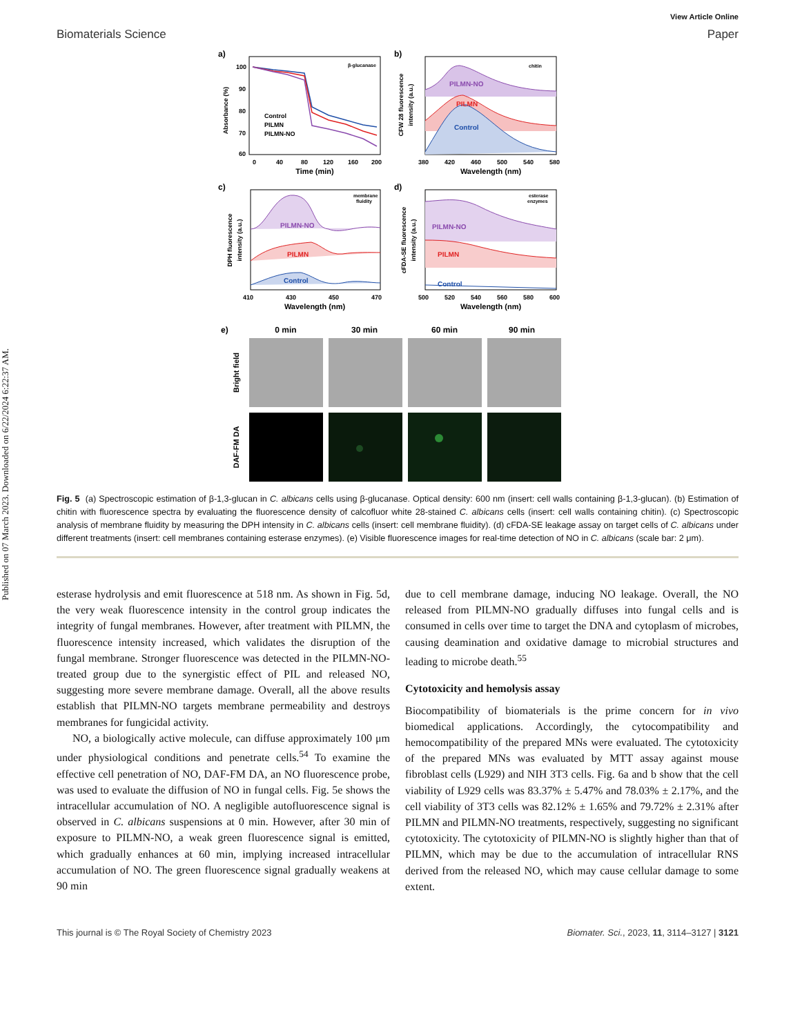Published on 07 March 2023. Downloaded on 6/22/2024 6:22:37 AM.
Biomaterials Science
View Article Online
Paper
a)
Absorbance (%)
100
90
80
70
60
Control
PILMN
PILMN-NO
β-glucanase
0
40
80
120
160
200
Time (min)
b)
CFW 28 fluorescence
intensity (a.u.)
PILMN-NO
PILMN
Control
chitin
380
420
460
500
540
580
Wavelength (nm)
c)
DPH fluorescence
intensity (a.u.)
PILMN-NO
PILMN
Control
membrane
fluidity
410
430
450
470
Wavelength (nm)
d)
cFDA-SE fluorescence
intensity (a.u.)
PILMN-NO
PILMN
Control
esterase
enzymes
500
520
540
560
580
600
Wavelength (nm)
e)
0 min
30 min
60 min
90 min
Bright field
DAF-FM DA
Fig. 5 (a) Spectroscopic estimation of β-1,3-glucan in C. albicans cells using β-glucanase. Optical density: 600 nm (insert: cell walls containing β-1,3-glucan). (b) Estimation of chitin with fluorescence spectra by evaluating the fluorescence density of calcofluor white 28-stained C. albicans cells (insert: cell walls containing chitin). (c) Spectroscopic analysis of membrane fluidity by measuring the DPH intensity in C. albicans cells (insert: cell membrane fluidity). (d) cFDA-SE leakage assay on target cells of C. albicans under different treatments (insert: cell membranes containing esterase enzymes). (e) Visible fluorescence images for real-time detection of NO in C. albicans (scale bar: 2 μm).
esterase hydrolysis and emit fluorescence at 518 nm. As shown in Fig. 5d, the very weak fluorescence intensity in the control group indicates the integrity of fungal membranes. However, after treatment with PILMN, the fluorescence intensity increased, which validates the disruption of the fungal membrane. Stronger fluorescence was detected in the PILMN-NO-treated group due to the synergistic effect of PIL and released NO, suggesting more severe membrane damage. Overall, all the above results establish that PILMN-NO targets membrane permeability and destroys membranes for fungicidal activity.
NO, a biologically active molecule, can diffuse approximately 100 μm under physiological conditions and penetrate cells.<sup>54</sup> To examine the effective cell penetration of NO, DAF-FM DA, an NO fluorescence probe, was used to evaluate the diffusion of NO in fungal cells. Fig. 5e shows the intracellular accumulation of NO. A negligible autofluorescence signal is observed in C. albicans suspensions at 0 min. However, after 30 min of exposure to PILMN-NO, a weak green fluorescence signal is emitted, which gradually enhances at 60 min, implying increased intracellular accumulation of NO. The green fluorescence signal gradually weakens at 90 min
due to cell membrane damage, inducing NO leakage. Overall, the NO released from PILMN-NO gradually diffuses into fungal cells and is consumed in cells over time to target the DNA and cytoplasm of microbes, causing deamination and oxidative damage to microbial structures and leading to microbe death.<sup>55</sup>
Cytotoxicity and hemolysis assay
Biocompatibility of biomaterials is the prime concern for in vivo biomedical applications. Accordingly, the cytocompatibility and hemocompatibility of the prepared MNs were evaluated. The cytotoxicity of the prepared MNs was evaluated by MTT assay against mouse fibroblast cells (L929) and NIH 3T3 cells. Fig. 6a and b show that the cell viability of L929 cells was 83.37% ± 5.47% and 78.03% ± 2.17%, and the cell viability of 3T3 cells was 82.12% ± 1.65% and 79.72% ± 2.31% after PILMN and PILMN-NO treatments, respectively, suggesting no significant cytotoxicity. The cytotoxicity of PILMN-NO is slightly higher than that of PILMN, which may be due to the accumulation of intracellular RNS derived from the released NO, which may cause cellular damage to some extent.
This journal is © The Royal Society of Chemistry 2023
Biomater. Sci., 2023, 11, 3114–3127 | 3121